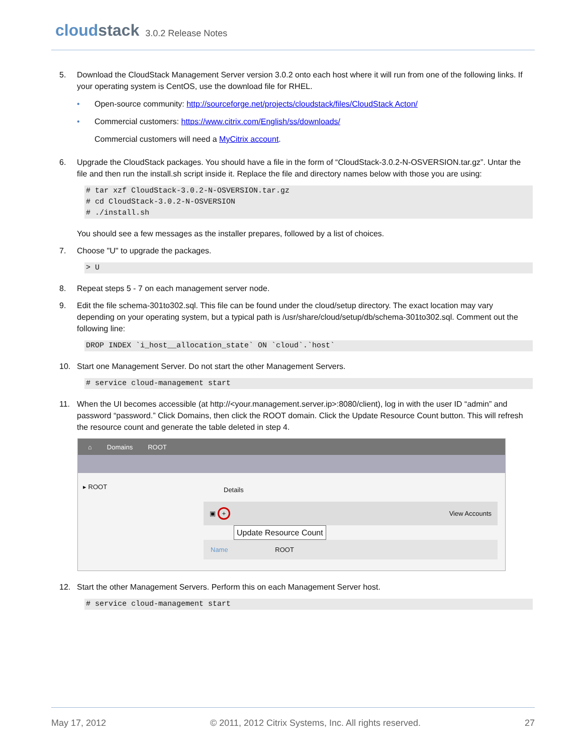cloudstack
3.0.2 Release Notes
5. Download the CloudStack Management Server version 3.0.2 onto each host where it will run from one of the following links. If your operating system is CentOS, use the download file for RHEL.
• Open-source community: http://sourceforge.net/projects/cloudstack/files/CloudStack Acton/
• Commercial customers: https://www.citrix.com/English/ss/downloads/
Commercial customers will need a MyCitrix account.
6. Upgrade the CloudStack packages. You should have a file in the form of “CloudStack-3.0.2-N-OSVERSION.tar.gz”. Untar the file and then run the install.sh script inside it. Replace the file and directory names below with those you are using:
# tar xzf CloudStack-3.0.2-N-OSVERSION.tar.gz
# cd CloudStack-3.0.2-N-OSVERSION
# ./install.sh
You should see a few messages as the installer prepares, followed by a list of choices.
7. Choose "U" to upgrade the packages.
> U
8. Repeat steps 5 - 7 on each management server node.
9. Edit the file schema-301to302.sql. This file can be found under the cloud/setup directory. The exact location may vary depending on your operating system, but a typical path is /usr/share/cloud/setup/db/schema-301to302.sql. Comment out the following line:
DROP INDEX `i_host__allocation_state` ON `cloud`.`host`
10. Start one Management Server. Do not start the other Management Servers.
# service cloud-management start
11. When the UI becomes accessible (at http://<your.management.server.ip>:8080/client), log in with the user ID “admin” and password “password.” Click Domains, then click the ROOT domain. Click the Update Resource Count button. This will refresh the resource count and generate the table deleted in step 4.
⌂ Domains ROOT
▸ ROOT
Details
▣ + View Accounts
Update Resource Count
Name ROOT
12. Start the other Management Servers. Perform this on each Management Server host.
# service cloud-management start
May 17, 2012 © 2011, 2012 Citrix Systems, Inc. All rights reserved. 27